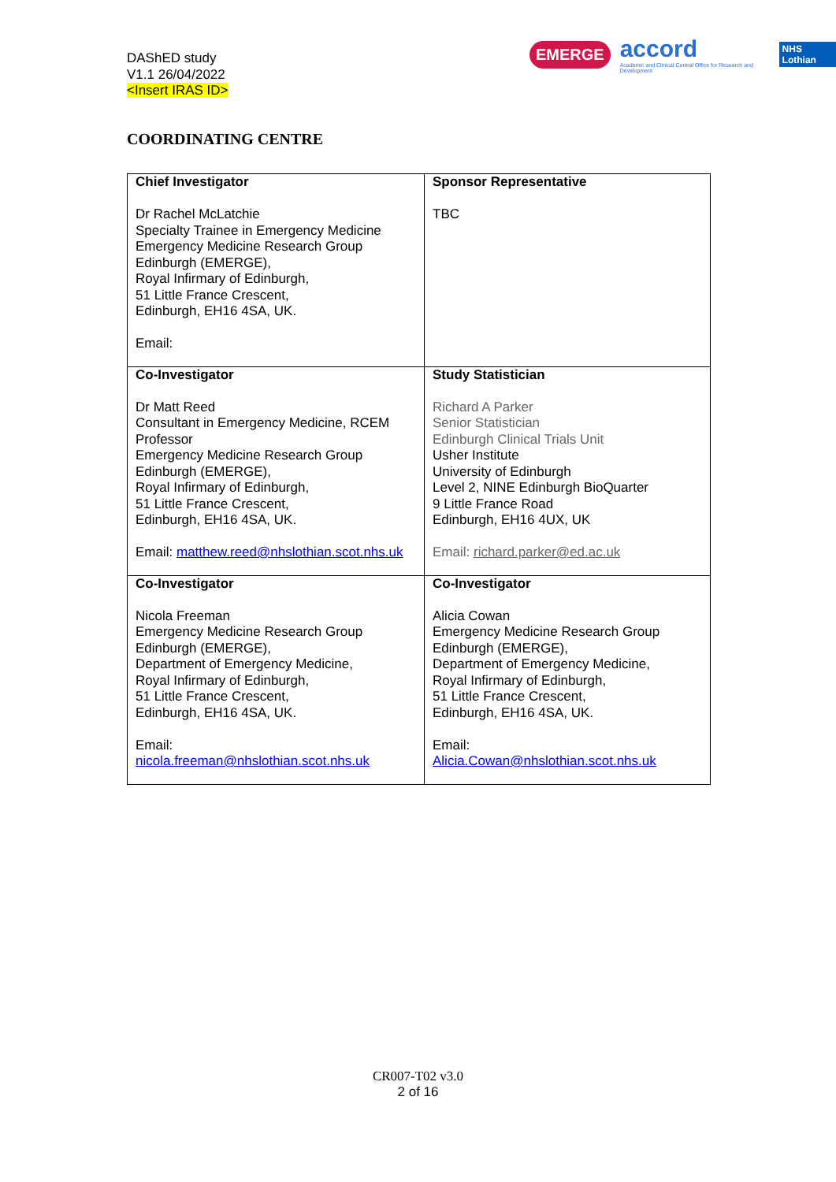DAShED study
V1.1 26/04/2022
<Insert IRAS ID>
EMERGE accord
Academic and Clinical Central Office for Research and Development NHS Lothian
COORDINATING CENTRE
| Chief Investigator Dr Rachel McLatchie Specialty Trainee in Emergency Medicine Emergency Medicine Research Group Edinburgh (EMERGE), Royal Infirmary of Edinburgh, 51 Little France Crescent, Edinburgh, EH16 4SA, UK. Email: | Sponsor Representative TBC |
| Co-Investigator Dr Matt Reed Consultant in Emergency Medicine, RCEM Professor Emergency Medicine Research Group Edinburgh (EMERGE), Royal Infirmary of Edinburgh, 51 Little France Crescent, Edinburgh, EH16 4SA, UK. Email: matthew.reed@nhslothian.scot.nhs.uk | Study Statistician Richard A Parker Senior Statistician Edinburgh Clinical Trials Unit Usher Institute University of Edinburgh Level 2, NINE Edinburgh BioQuarter 9 Little France Road Edinburgh, EH16 4UX, UK Email: richard.parker@ed.ac.uk |
| Co-Investigator Nicola Freeman Emergency Medicine Research Group Edinburgh (EMERGE), Department of Emergency Medicine, Royal Infirmary of Edinburgh, 51 Little France Crescent, Edinburgh, EH16 4SA, UK. Email: nicola.freeman@nhslothian.scot.nhs.uk | Co-Investigator Alicia Cowan Emergency Medicine Research Group Edinburgh (EMERGE), Department of Emergency Medicine, Royal Infirmary of Edinburgh, 51 Little France Crescent, Edinburgh, EH16 4SA, UK. Email: Alicia.Cowan@nhslothian.scot.nhs.uk |
CR007-T02 v3.0
2 of 16